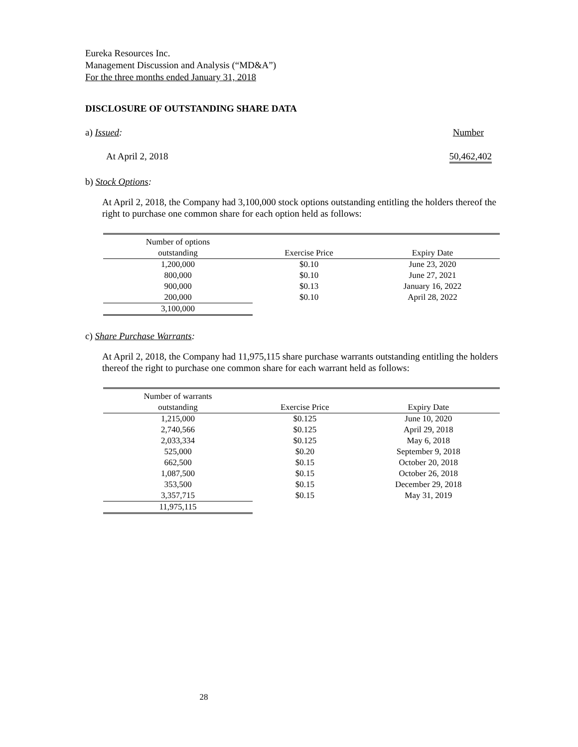Eureka Resources Inc.
Management Discussion and Analysis (“MD&A”)
For the three months ended January 31, 2018
DISCLOSURE OF OUTSTANDING SHARE DATA
a) Issued: Number
At April 2, 2018 50,462,402
b) Stock Options:
At April 2, 2018, the Company had 3,100,000 stock options outstanding entitling the holders thereof the right to purchase one common share for each option held as follows:
| Number of options | | |
| --- | --- | --- |
| outstanding | Exercise Price | Expiry Date |
| 1,200,000 | $0.10 | June 23, 2020 |
| 800,000 | $0.10 | June 27, 2021 |
| 900,000 | $0.13 | January 16, 2022 |
| 200,000 | $0.10 | April 28, 2022 |
| 3,100,000 | | |
c) Share Purchase Warrants:
At April 2, 2018, the Company had 11,975,115 share purchase warrants outstanding entitling the holders thereof the right to purchase one common share for each warrant held as follows:
| Number of warrants | | |
| --- | --- | --- |
| outstanding | Exercise Price | Expiry Date |
| 1,215,000 | $0.125 | June 10, 2020 |
| 2,740,566 | $0.125 | April 29, 2018 |
| 2,033,334 | $0.125 | May 6, 2018 |
| 525,000 | $0.20 | September 9, 2018 |
| 662,500 | $0.15 | October 20, 2018 |
| 1,087,500 | $0.15 | October 26, 2018 |
| 353,500 | $0.15 | December 29, 2018 |
| 3,357,715 | $0.15 | May 31, 2019 |
| 11,975,115 | | |
28